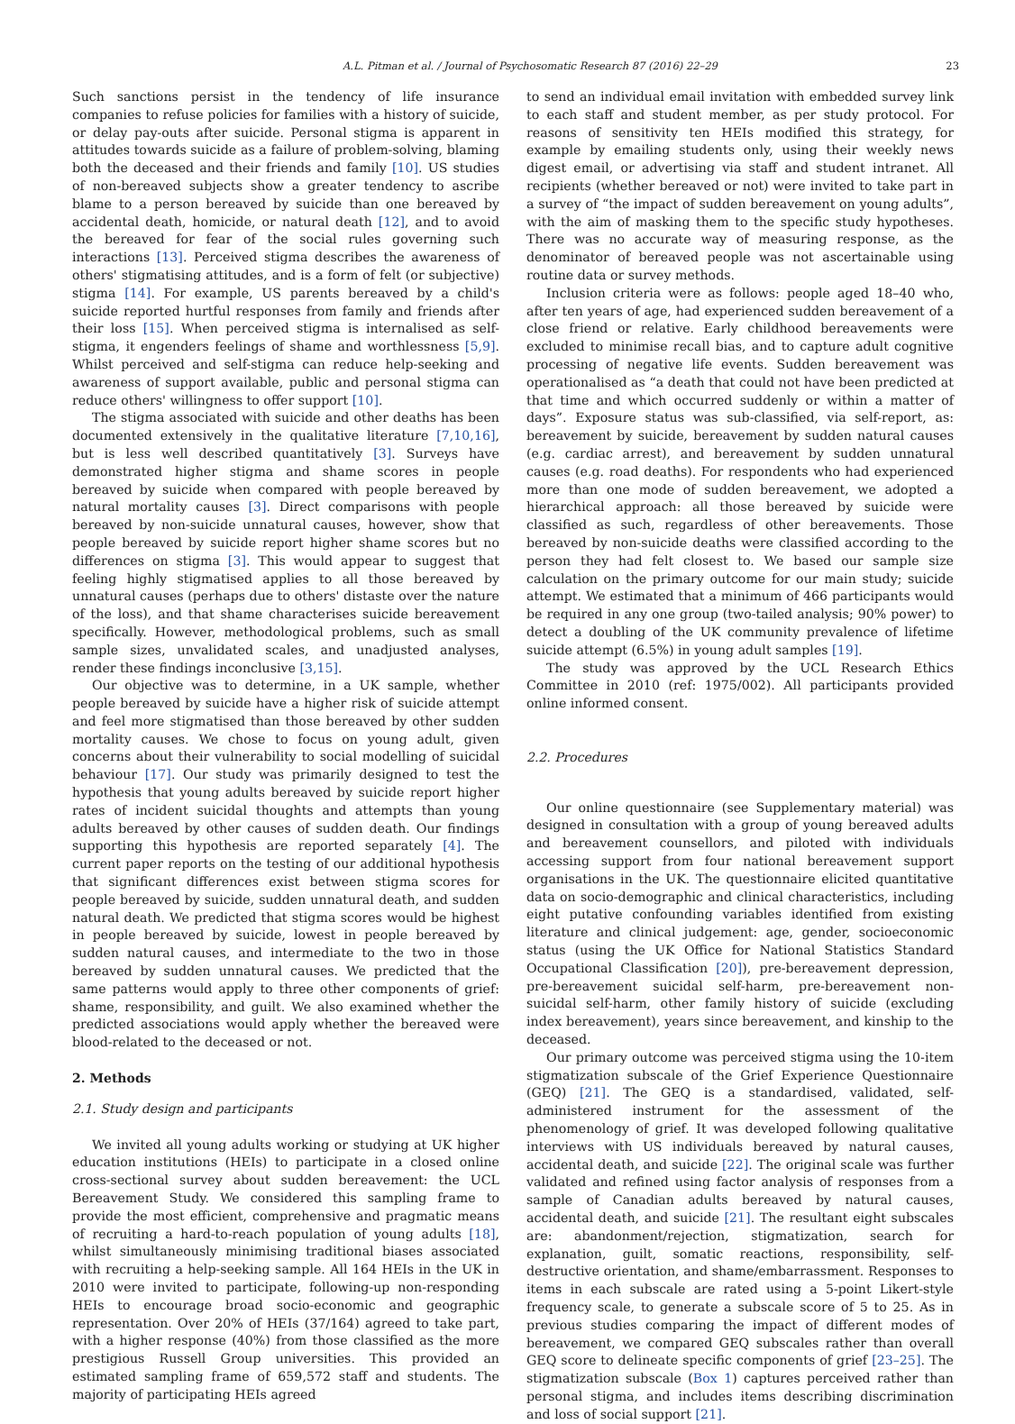A.L. Pitman et al. / Journal of Psychosomatic Research 87 (2016) 22–29 23
Such sanctions persist in the tendency of life insurance companies to refuse policies for families with a history of suicide, or delay pay-outs after suicide. Personal stigma is apparent in attitudes towards suicide as a failure of problem-solving, blaming both the deceased and their friends and family [10]. US studies of non-bereaved subjects show a greater tendency to ascribe blame to a person bereaved by suicide than one bereaved by accidental death, homicide, or natural death [12], and to avoid the bereaved for fear of the social rules governing such interactions [13]. Perceived stigma describes the awareness of others' stigmatising attitudes, and is a form of felt (or subjective) stigma [14]. For example, US parents bereaved by a child's suicide reported hurtful responses from family and friends after their loss [15]. When perceived stigma is internalised as self-stigma, it engenders feelings of shame and worthlessness [5,9]. Whilst perceived and self-stigma can reduce help-seeking and awareness of support available, public and personal stigma can reduce others' willingness to offer support [10].
The stigma associated with suicide and other deaths has been documented extensively in the qualitative literature [7,10,16], but is less well described quantitatively [3]. Surveys have demonstrated higher stigma and shame scores in people bereaved by suicide when compared with people bereaved by natural mortality causes [3]. Direct comparisons with people bereaved by non-suicide unnatural causes, however, show that people bereaved by suicide report higher shame scores but no differences on stigma [3]. This would appear to suggest that feeling highly stigmatised applies to all those bereaved by unnatural causes (perhaps due to others' distaste over the nature of the loss), and that shame characterises suicide bereavement specifically. However, methodological problems, such as small sample sizes, unvalidated scales, and unadjusted analyses, render these findings inconclusive [3,15].
Our objective was to determine, in a UK sample, whether people bereaved by suicide have a higher risk of suicide attempt and feel more stigmatised than those bereaved by other sudden mortality causes. We chose to focus on young adult, given concerns about their vulnerability to social modelling of suicidal behaviour [17]. Our study was primarily designed to test the hypothesis that young adults bereaved by suicide report higher rates of incident suicidal thoughts and attempts than young adults bereaved by other causes of sudden death. Our findings supporting this hypothesis are reported separately [4]. The current paper reports on the testing of our additional hypothesis that significant differences exist between stigma scores for people bereaved by suicide, sudden unnatural death, and sudden natural death. We predicted that stigma scores would be highest in people bereaved by suicide, lowest in people bereaved by sudden natural causes, and intermediate to the two in those bereaved by sudden unnatural causes. We predicted that the same patterns would apply to three other components of grief: shame, responsibility, and guilt. We also examined whether the predicted associations would apply whether the bereaved were blood-related to the deceased or not.
2. Methods
2.1. Study design and participants
We invited all young adults working or studying at UK higher education institutions (HEIs) to participate in a closed online cross-sectional survey about sudden bereavement: the UCL Bereavement Study. We considered this sampling frame to provide the most efficient, comprehensive and pragmatic means of recruiting a hard-to-reach population of young adults [18], whilst simultaneously minimising traditional biases associated with recruiting a help-seeking sample. All 164 HEIs in the UK in 2010 were invited to participate, following-up non-responding HEIs to encourage broad socio-economic and geographic representation. Over 20% of HEIs (37/164) agreed to take part, with a higher response (40%) from those classified as the more prestigious Russell Group universities. This provided an estimated sampling frame of 659,572 staff and students. The majority of participating HEIs agreed
to send an individual email invitation with embedded survey link to each staff and student member, as per study protocol. For reasons of sensitivity ten HEIs modified this strategy, for example by emailing students only, using their weekly news digest email, or advertising via staff and student intranet. All recipients (whether bereaved or not) were invited to take part in a survey of “the impact of sudden bereavement on young adults”, with the aim of masking them to the specific study hypotheses. There was no accurate way of measuring response, as the denominator of bereaved people was not ascertainable using routine data or survey methods.
Inclusion criteria were as follows: people aged 18–40 who, after ten years of age, had experienced sudden bereavement of a close friend or relative. Early childhood bereavements were excluded to minimise recall bias, and to capture adult cognitive processing of negative life events. Sudden bereavement was operationalised as “a death that could not have been predicted at that time and which occurred suddenly or within a matter of days”. Exposure status was sub-classified, via self-report, as: bereavement by suicide, bereavement by sudden natural causes (e.g. cardiac arrest), and bereavement by sudden unnatural causes (e.g. road deaths). For respondents who had experienced more than one mode of sudden bereavement, we adopted a hierarchical approach: all those bereaved by suicide were classified as such, regardless of other bereavements. Those bereaved by non-suicide deaths were classified according to the person they had felt closest to. We based our sample size calculation on the primary outcome for our main study; suicide attempt. We estimated that a minimum of 466 participants would be required in any one group (two-tailed analysis; 90% power) to detect a doubling of the UK community prevalence of lifetime suicide attempt (6.5%) in young adult samples [19].
The study was approved by the UCL Research Ethics Committee in 2010 (ref: 1975/002). All participants provided online informed consent.
2.2. Procedures
Our online questionnaire (see Supplementary material) was designed in consultation with a group of young bereaved adults and bereavement counsellors, and piloted with individuals accessing support from four national bereavement support organisations in the UK. The questionnaire elicited quantitative data on socio-demographic and clinical characteristics, including eight putative confounding variables identified from existing literature and clinical judgement: age, gender, socioeconomic status (using the UK Office for National Statistics Standard Occupational Classification [20]), pre-bereavement depression, pre-bereavement suicidal self-harm, pre-bereavement non-suicidal self-harm, other family history of suicide (excluding index bereavement), years since bereavement, and kinship to the deceased.
Our primary outcome was perceived stigma using the 10-item stigmatization subscale of the Grief Experience Questionnaire (GEQ) [21]. The GEQ is a standardised, validated, self-administered instrument for the assessment of the phenomenology of grief. It was developed following qualitative interviews with US individuals bereaved by natural causes, accidental death, and suicide [22]. The original scale was further validated and refined using factor analysis of responses from a sample of Canadian adults bereaved by natural causes, accidental death, and suicide [21]. The resultant eight subscales are: abandonment/rejection, stigmatization, search for explanation, guilt, somatic reactions, responsibility, self-destructive orientation, and shame/embarrassment. Responses to items in each subscale are rated using a 5-point Likert-style frequency scale, to generate a subscale score of 5 to 25. As in previous studies comparing the impact of different modes of bereavement, we compared GEQ subscales rather than overall GEQ score to delineate specific components of grief [23–25]. The stigmatization subscale (Box 1) captures perceived rather than personal stigma, and includes items describing discrimination and loss of social support [21].